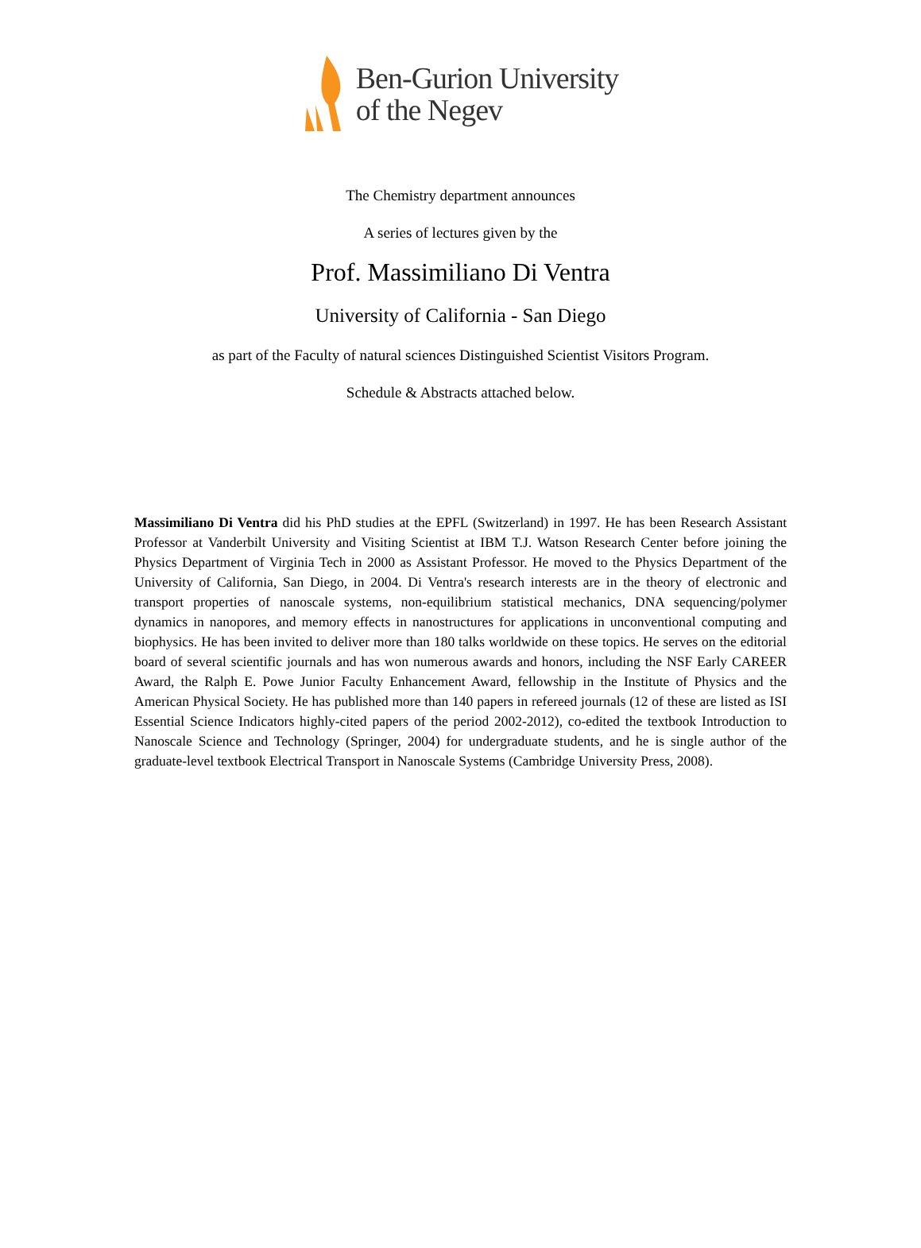Ben-Gurion University
of the Negev
The Chemistry department announces
A series of lectures given by the
Prof. Massimiliano Di Ventra
University of California - San Diego
as part of the Faculty of natural sciences Distinguished Scientist Visitors Program.
Schedule & Abstracts attached below.
Massimiliano Di Ventra did his PhD studies at the EPFL (Switzerland) in 1997. He has been Research Assistant Professor at Vanderbilt University and Visiting Scientist at IBM T.J. Watson Research Center before joining the Physics Department of Virginia Tech in 2000 as Assistant Professor. He moved to the Physics Department of the University of California, San Diego, in 2004. Di Ventra's research interests are in the theory of electronic and transport properties of nanoscale systems, non-equilibrium statistical mechanics, DNA sequencing/polymer dynamics in nanopores, and memory effects in nanostructures for applications in unconventional computing and biophysics. He has been invited to deliver more than 180 talks worldwide on these topics. He serves on the editorial board of several scientific journals and has won numerous awards and honors, including the NSF Early CAREER Award, the Ralph E. Powe Junior Faculty Enhancement Award, fellowship in the Institute of Physics and the American Physical Society. He has published more than 140 papers in refereed journals (12 of these are listed as ISI Essential Science Indicators highly-cited papers of the period 2002-2012), co-edited the textbook Introduction to Nanoscale Science and Technology (Springer, 2004) for undergraduate students, and he is single author of the graduate-level textbook Electrical Transport in Nanoscale Systems (Cambridge University Press, 2008).